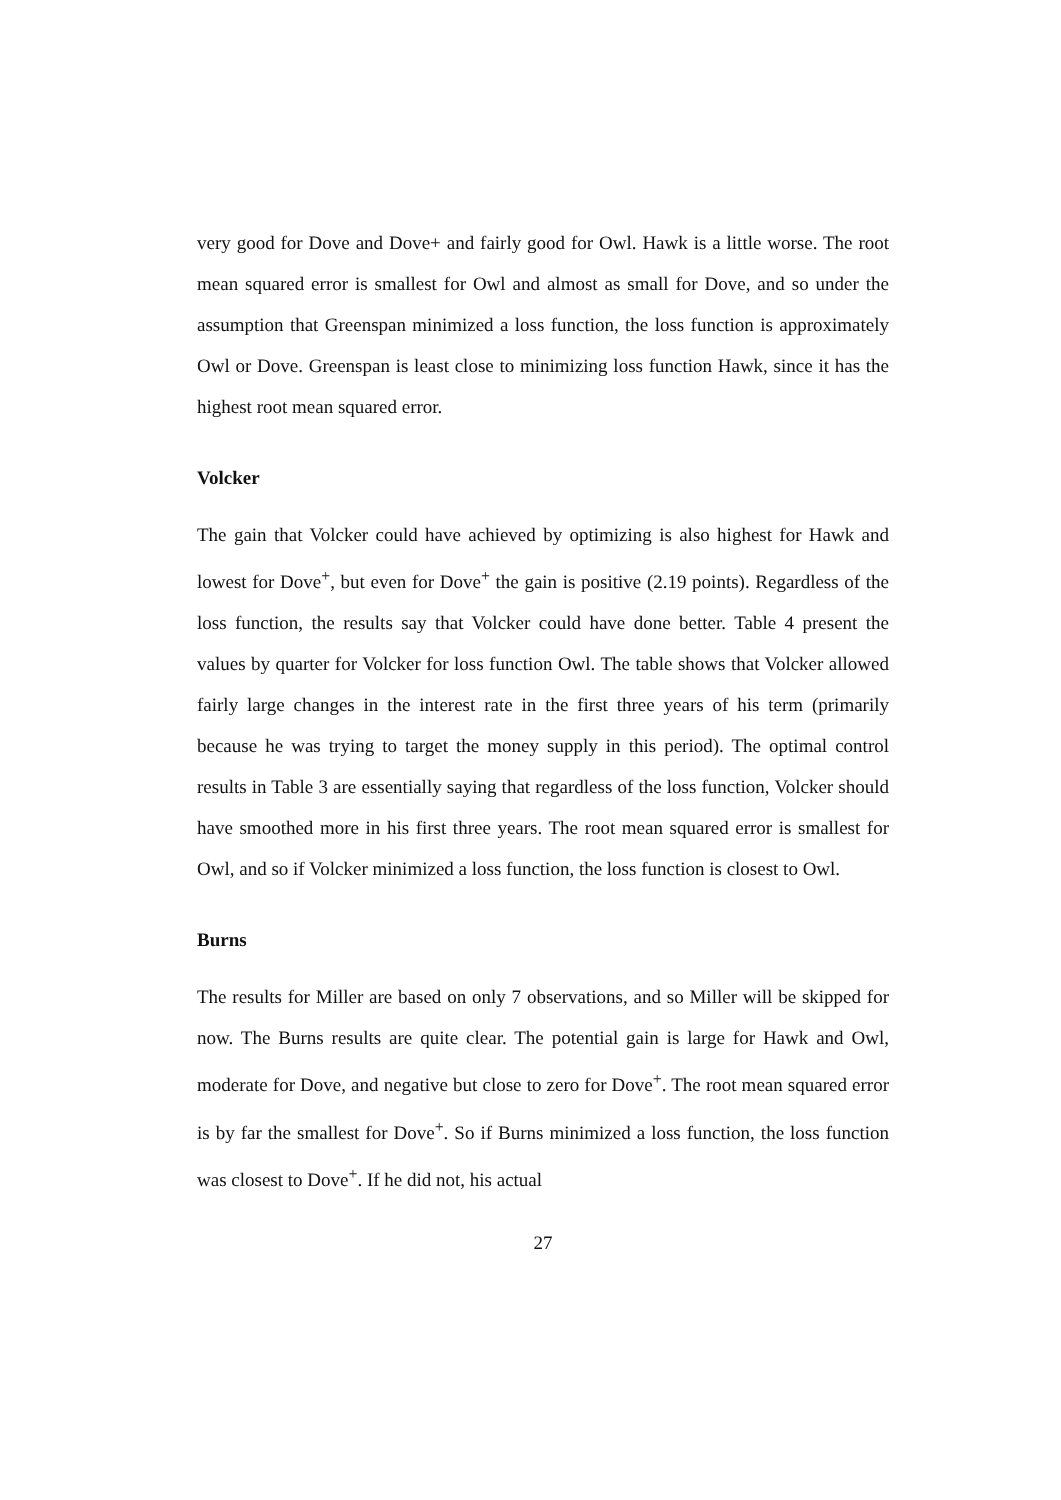very good for Dove and Dove+ and fairly good for Owl. Hawk is a little worse. The root mean squared error is smallest for Owl and almost as small for Dove, and so under the assumption that Greenspan minimized a loss function, the loss function is approximately Owl or Dove. Greenspan is least close to minimizing loss function Hawk, since it has the highest root mean squared error.
Volcker
The gain that Volcker could have achieved by optimizing is also highest for Hawk and lowest for Dove<sup>+</sup>, but even for Dove<sup>+</sup> the gain is positive (2.19 points). Regardless of the loss function, the results say that Volcker could have done better. Table 4 present the values by quarter for Volcker for loss function Owl. The table shows that Volcker allowed fairly large changes in the interest rate in the first three years of his term (primarily because he was trying to target the money supply in this period). The optimal control results in Table 3 are essentially saying that regardless of the loss function, Volcker should have smoothed more in his first three years. The root mean squared error is smallest for Owl, and so if Volcker minimized a loss function, the loss function is closest to Owl.
Burns
The results for Miller are based on only 7 observations, and so Miller will be skipped for now. The Burns results are quite clear. The potential gain is large for Hawk and Owl, moderate for Dove, and negative but close to zero for Dove<sup>+</sup>. The root mean squared error is by far the smallest for Dove<sup>+</sup>. So if Burns minimized a loss function, the loss function was closest to Dove<sup>+</sup>. If he did not, his actual
27